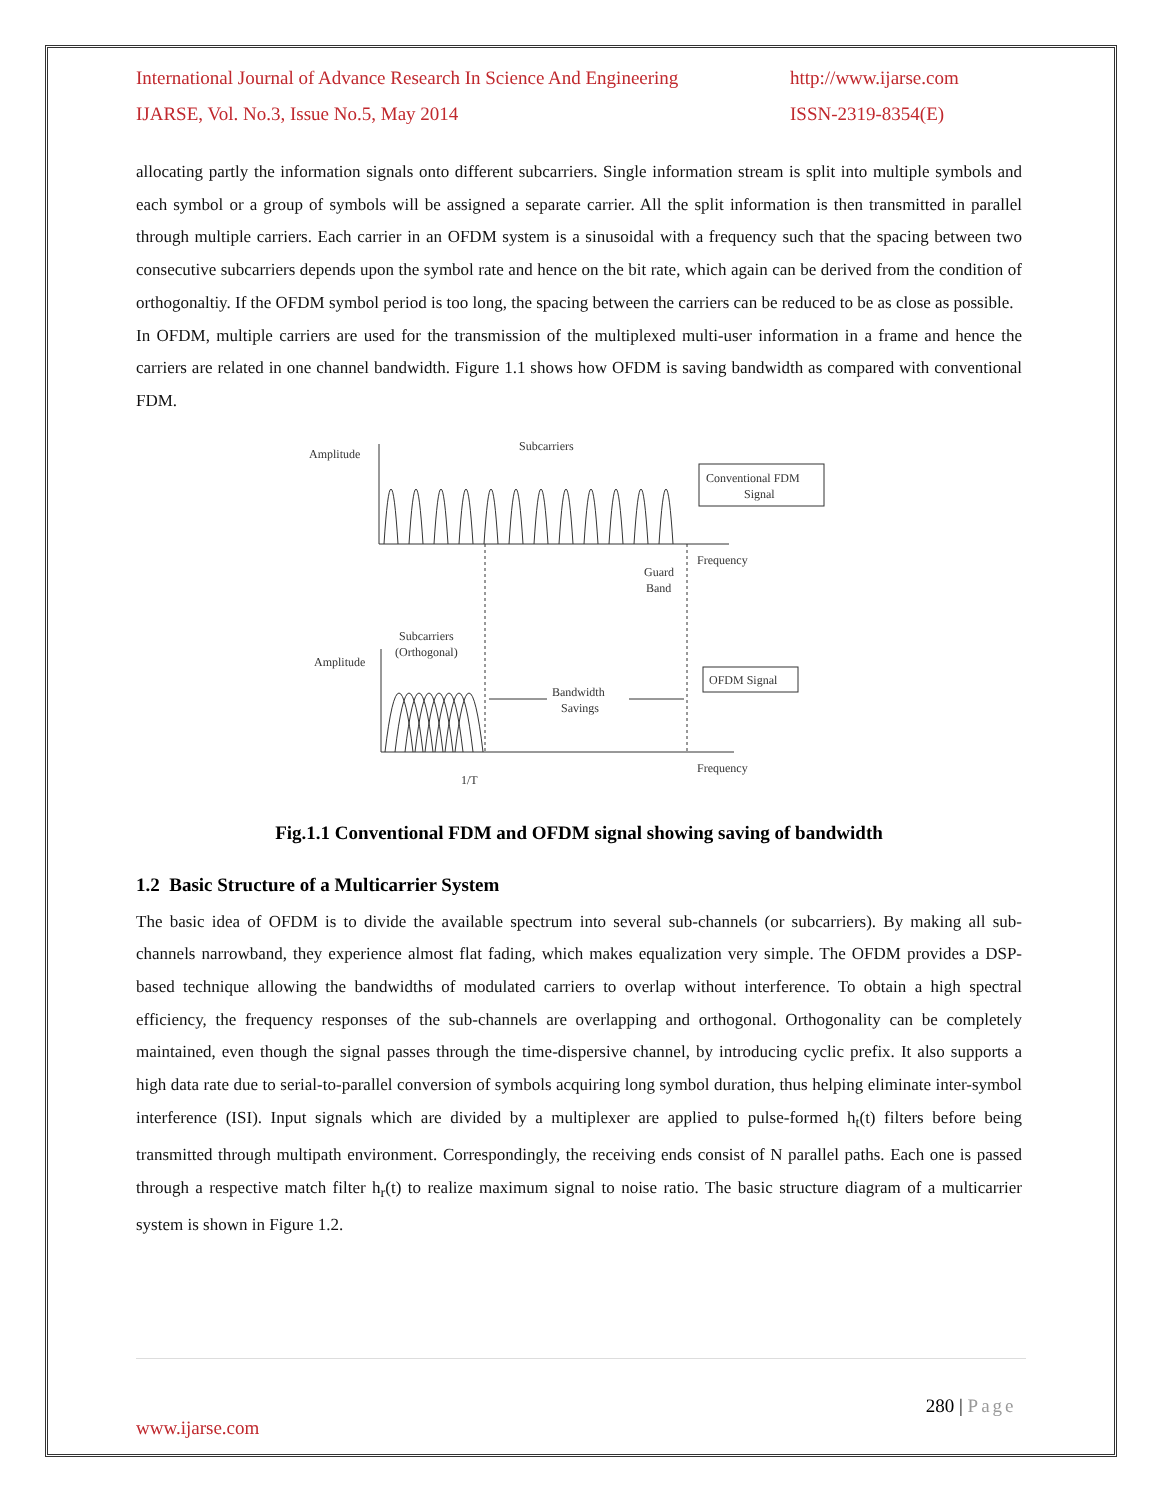International Journal of Advance Research In Science And Engineering
http://www.ijarse.com
IJARSE, Vol. No.3, Issue No.5, May 2014
ISSN-2319-8354(E)
allocating partly the information signals onto different subcarriers. Single information stream is split into multiple symbols and each symbol or a group of symbols will be assigned a separate carrier. All the split information is then transmitted in parallel through multiple carriers. Each carrier in an OFDM system is a sinusoidal with a frequency such that the spacing between two consecutive subcarriers depends upon the symbol rate and hence on the bit rate, which again can be derived from the condition of orthogonaltiy. If the OFDM symbol period is too long, the spacing between the carriers can be reduced to be as close as possible.
In OFDM, multiple carriers are used for the transmission of the multiplexed multi-user information in a frame and hence the carriers are related in one channel bandwidth. Figure 1.1 shows how OFDM is saving bandwidth as compared with conventional FDM.
Amplitude
Subcarriers
Conventional FDM
Signal
Frequency
Guard
Band
Subcarriers
(Orthogonal)
Amplitude
Bandwidth
Savings
OFDM Signal
Frequency
1/T
Fig.1.1 Conventional FDM and OFDM signal showing saving of bandwidth
1.2 Basic Structure of a Multicarrier System
The basic idea of OFDM is to divide the available spectrum into several sub-channels (or subcarriers). By making all sub-channels narrowband, they experience almost flat fading, which makes equalization very simple. The OFDM provides a DSP-based technique allowing the bandwidths of modulated carriers to overlap without interference. To obtain a high spectral efficiency, the frequency responses of the sub-channels are overlapping and orthogonal. Orthogonality can be completely maintained, even though the signal passes through the time-dispersive channel, by introducing cyclic prefix. It also supports a high data rate due to serial-to-parallel conversion of symbols acquiring long symbol duration, thus helping eliminate inter-symbol interference (ISI). Input signals which are divided by a multiplexer are applied to pulse-formed h<sub>t</sub>(t) filters before being transmitted through multipath environment. Correspondingly, the receiving ends consist of N parallel paths. Each one is passed through a respective match filter h<sub>r</sub>(t) to realize maximum signal to noise ratio. The basic structure diagram of a multicarrier system is shown in Figure 1.2.
280 | Page
www.ijarse.com